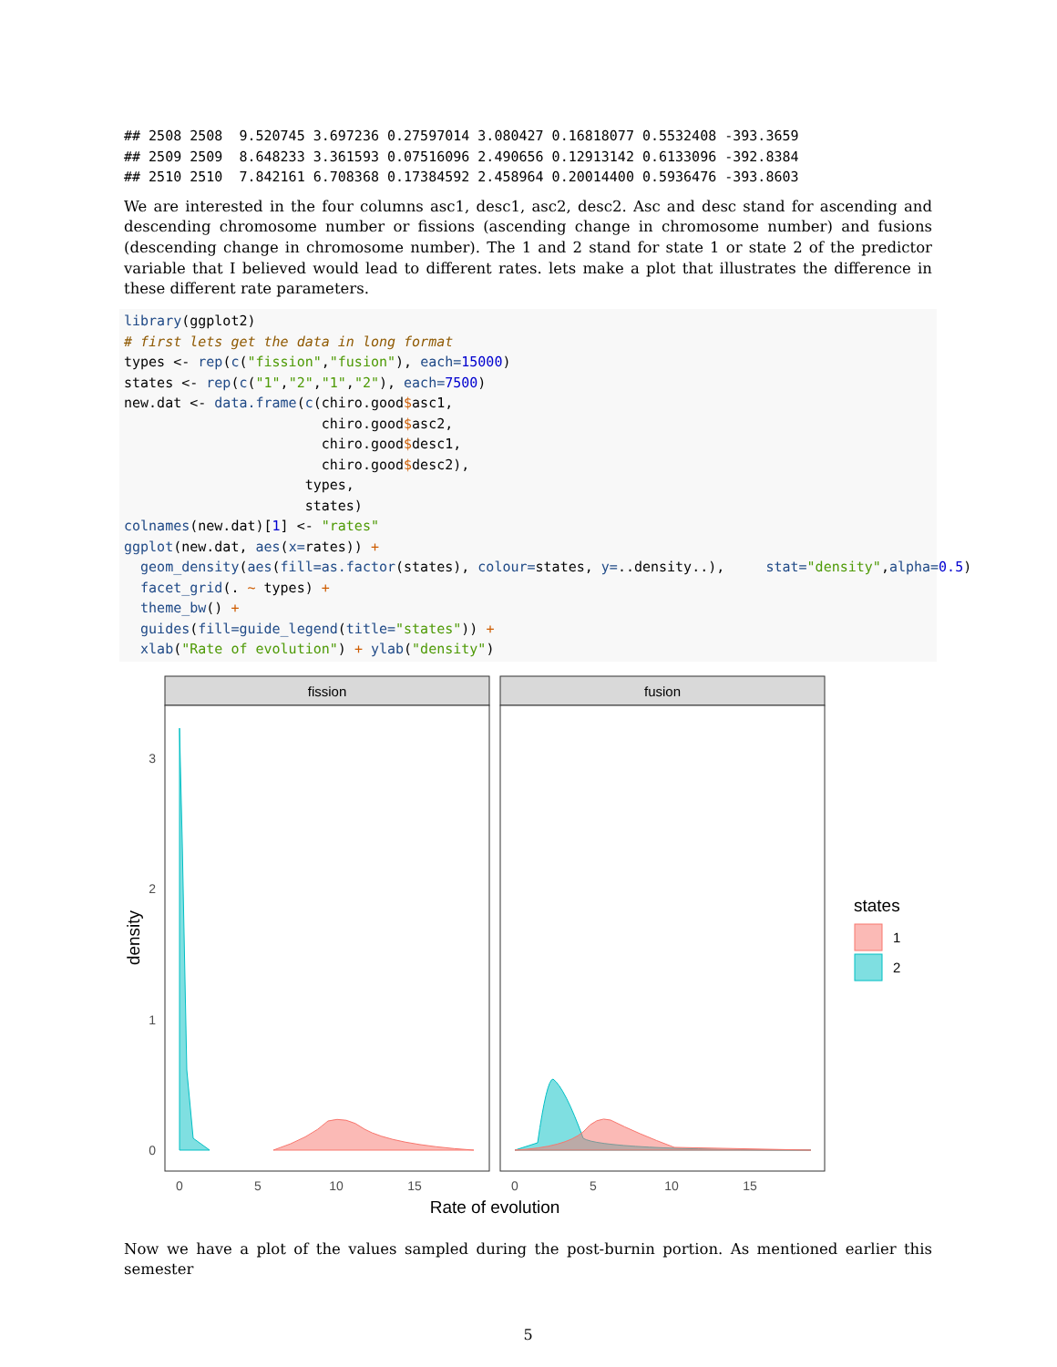## 2508 2508  9.520745 3.697236 0.27597014 3.080427 0.16818077 0.5532408 -393.3659
## 2509 2509  8.648233 3.361593 0.07516096 2.490656 0.12913142 0.6133096 -392.8384
## 2510 2510  7.842161 6.708368 0.17384592 2.458964 0.20014400 0.5936476 -393.8603
We are interested in the four columns asc1, desc1, asc2, desc2. Asc and desc stand for ascending and descending chromosome number or fissions (ascending change in chromosome number) and fusions (descending change in chromosome number). The 1 and 2 stand for state 1 or state 2 of the predictor variable that I believed would lead to different rates. lets make a plot that illustrates the difference in these different rate parameters.
library(ggplot2)
# first lets get the data in long format
types <- rep(c("fission","fusion"), each=15000)
states <- rep(c("1","2","1","2"), each=7500)
new.dat <- data.frame(c(chiro.good$asc1,
                        chiro.good$asc2,
                        chiro.good$desc1,
                        chiro.good$desc2),
                      types,
                      states)
colnames(new.dat)[1] <- "rates"
ggplot(new.dat, aes(x=rates)) +
  geom_density(aes(fill=as.factor(states), colour=states, y=..density..),     stat="density",alpha=0.5)
  facet_grid(. ~ types) +
  theme_bw() +
  guides(fill=guide_legend(title="states")) +
  xlab("Rate of evolution") + ylab("density")
fission
fusion
3
2
1
0
0
5
10
15
0
5
10
15
Rate of evolution
density
states
1
2
Now we have a plot of the values sampled during the post-burnin portion. As mentioned earlier this semester
5